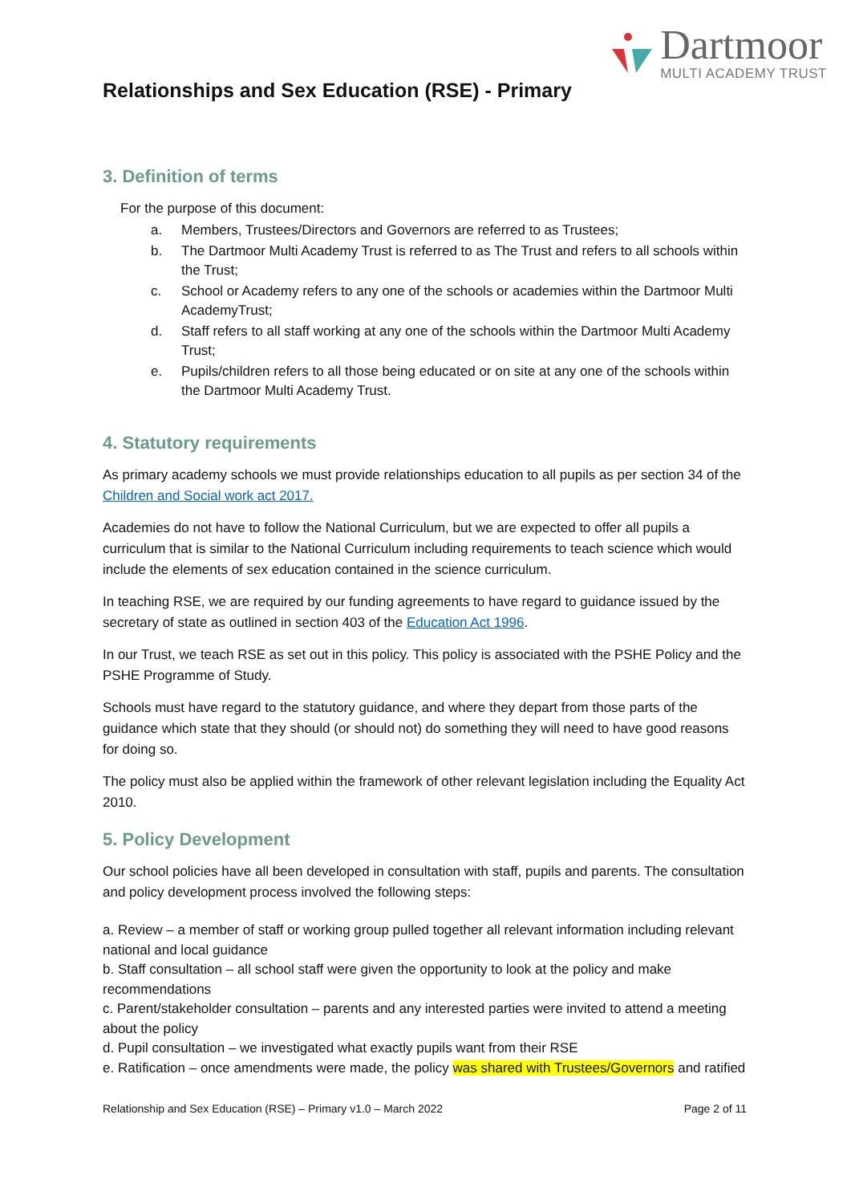Dartmoor
MULTI ACADEMY TRUST
Relationships and Sex Education (RSE) - Primary
3. Definition of terms
For the purpose of this document:
a. Members, Trustees/Directors and Governors are referred to as Trustees;
b. The Dartmoor Multi Academy Trust is referred to as The Trust and refers to all schools within the Trust;
c. School or Academy refers to any one of the schools or academies within the Dartmoor Multi AcademyTrust;
d. Staff refers to all staff working at any one of the schools within the Dartmoor Multi Academy Trust;
e. Pupils/children refers to all those being educated or on site at any one of the schools within the Dartmoor Multi Academy Trust.
4. Statutory requirements
As primary academy schools we must provide relationships education to all pupils as per section 34 of the Children and Social work act 2017.
Academies do not have to follow the National Curriculum, but we are expected to offer all pupils a curriculum that is similar to the National Curriculum including requirements to teach science which would include the elements of sex education contained in the science curriculum.
In teaching RSE, we are required by our funding agreements to have regard to guidance issued by the secretary of state as outlined in section 403 of the Education Act 1996.
In our Trust, we teach RSE as set out in this policy. This policy is associated with the PSHE Policy and the PSHE Programme of Study.
Schools must have regard to the statutory guidance, and where they depart from those parts of the guidance which state that they should (or should not) do something they will need to have good reasons for doing so.
The policy must also be applied within the framework of other relevant legislation including the Equality Act 2010.
5. Policy Development
Our school policies have all been developed in consultation with staff, pupils and parents. The consultation and policy development process involved the following steps:
a. Review – a member of staff or working group pulled together all relevant information including relevant national and local guidance
b. Staff consultation – all school staff were given the opportunity to look at the policy and make recommendations
c. Parent/stakeholder consultation – parents and any interested parties were invited to attend a meeting about the policy
d. Pupil consultation – we investigated what exactly pupils want from their RSE
e. Ratification – once amendments were made, the policy was shared with Trustees/Governors and ratified
Relationship and Sex Education (RSE) – Primary v1.0 – March 2022 Page 2 of 11